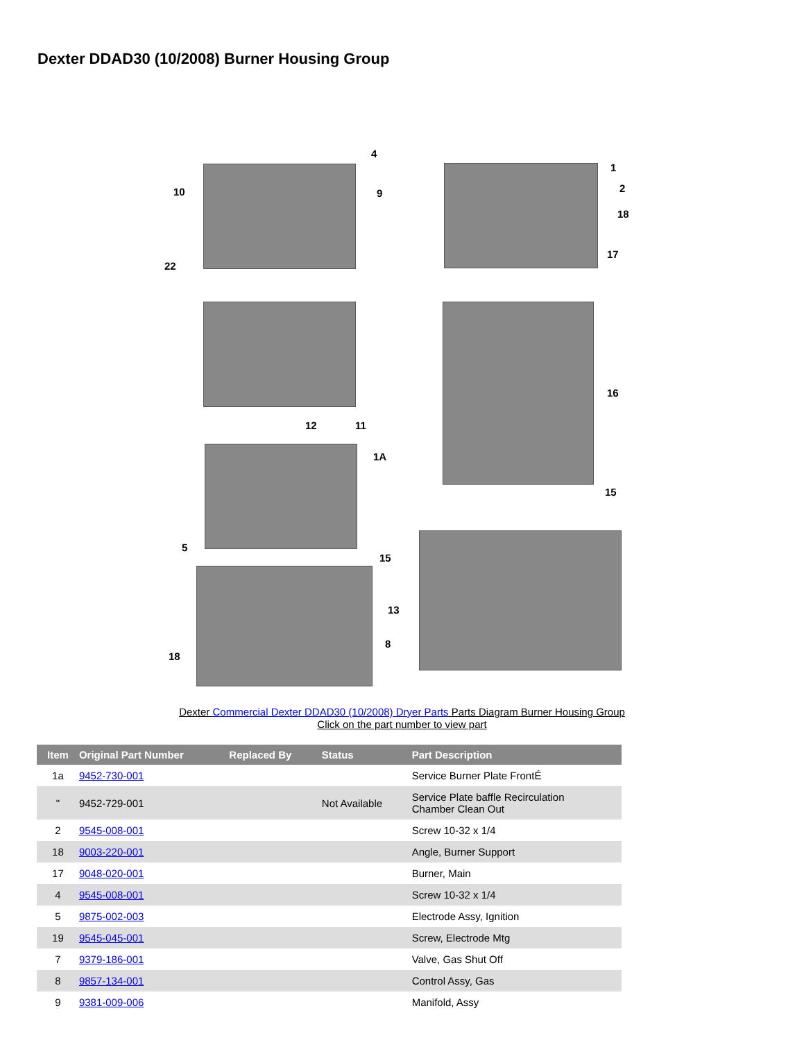Dexter DDAD30 (10/2008) Burner Housing Group
4
10 9
22
1
2
18
17
16
12 11
1A
15
5
15
13
8
18
Dexter Commercial Dexter DDAD30 (10/2008) Dryer Parts Parts Diagram Burner Housing Group
Click on the part number to view part
| Item | Original Part Number | Replaced By | Status | Part Description |
| --- | --- | --- | --- | --- |
| 1a | 9452-730-001 | | | Service Burner Plate FrontÉ |
| " | 9452-729-001 | | Not Available | Service Plate baffle Recirculation Chamber Clean Out |
| 2 | 9545-008-001 | | | Screw 10-32 x 1/4 |
| 18 | 9003-220-001 | | | Angle, Burner Support |
| 17 | 9048-020-001 | | | Burner, Main |
| 4 | 9545-008-001 | | | Screw 10-32 x 1/4 |
| 5 | 9875-002-003 | | | Electrode Assy, Ignition |
| 19 | 9545-045-001 | | | Screw, Electrode Mtg |
| 7 | 9379-186-001 | | | Valve, Gas Shut Off |
| 8 | 9857-134-001 | | | Control Assy, Gas |
| 9 | 9381-009-006 | | | Manifold, Assy |